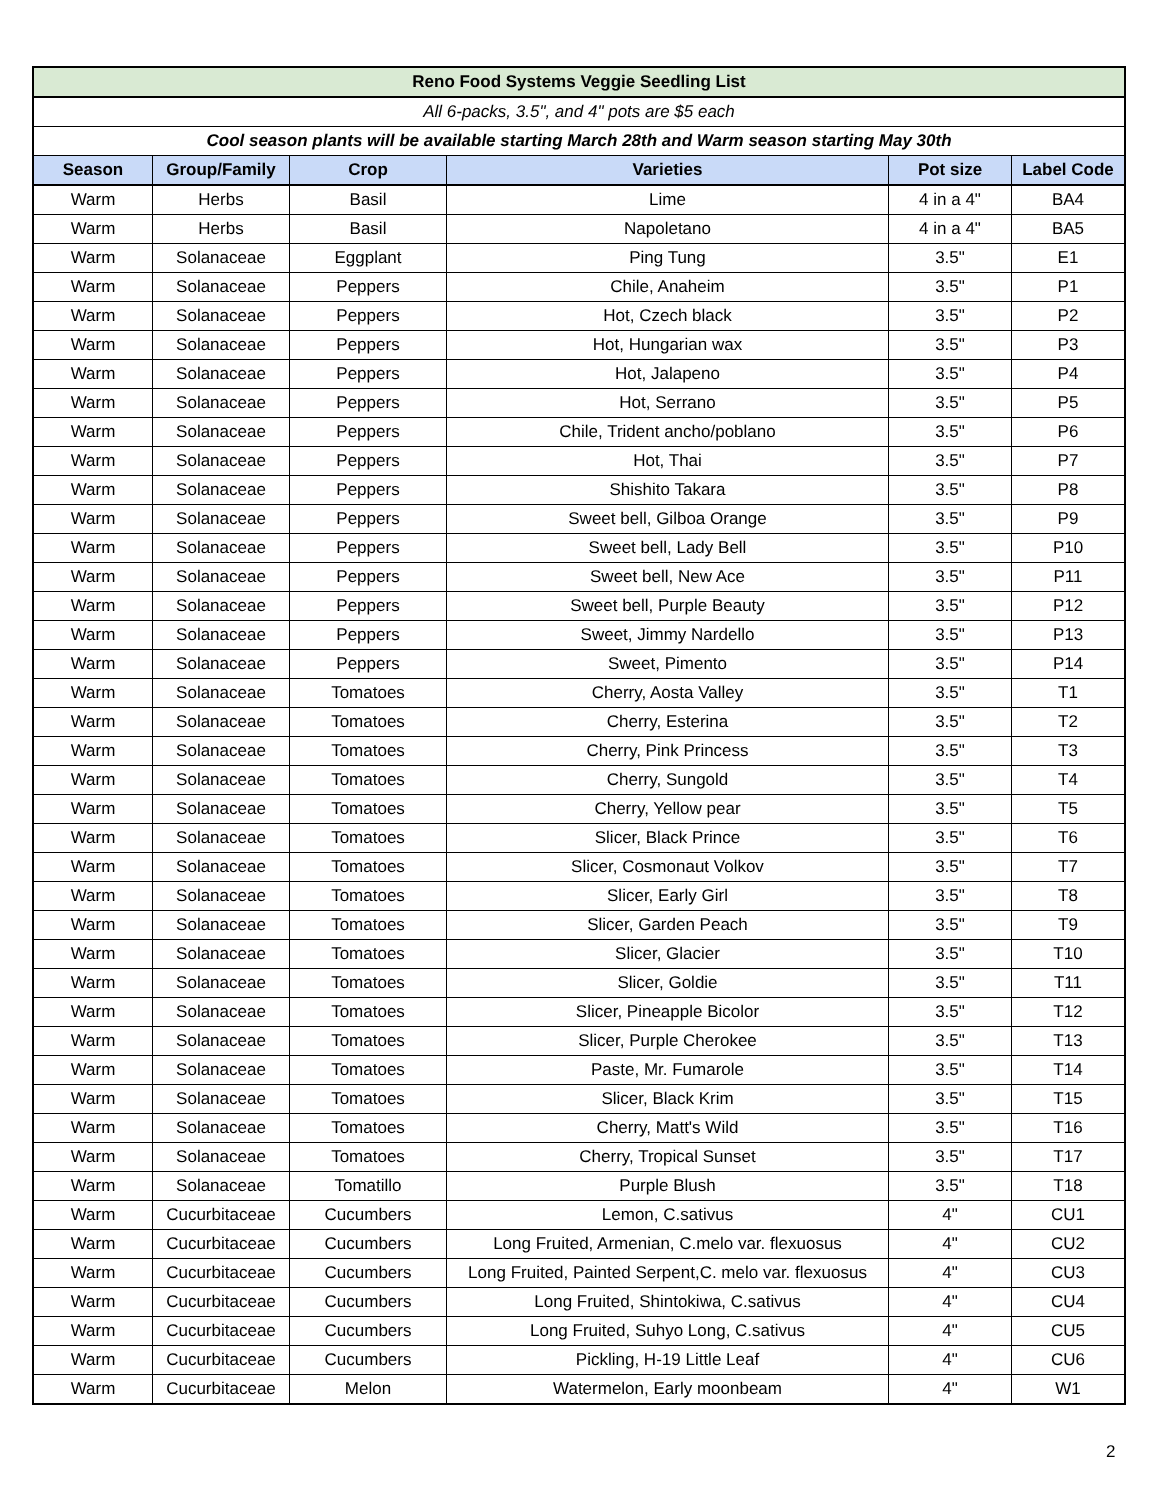| Reno Food Systems Veggie Seedling List | | | | | |
| All 6-packs, 3.5", and 4" pots are $5 each | | | | | |
| Cool season plants will be available starting March 28th and Warm season starting May 30th | | | | | |
| Season | Group/Family | Crop | Varieties | Pot size | Label Code |
| Warm | Herbs | Basil | Lime | 4 in a 4" | BA4 |
| Warm | Herbs | Basil | Napoletano | 4 in a 4" | BA5 |
| Warm | Solanaceae | Eggplant | Ping Tung | 3.5" | E1 |
| Warm | Solanaceae | Peppers | Chile, Anaheim | 3.5" | P1 |
| Warm | Solanaceae | Peppers | Hot, Czech black | 3.5" | P2 |
| Warm | Solanaceae | Peppers | Hot, Hungarian wax | 3.5" | P3 |
| Warm | Solanaceae | Peppers | Hot, Jalapeno | 3.5" | P4 |
| Warm | Solanaceae | Peppers | Hot, Serrano | 3.5" | P5 |
| Warm | Solanaceae | Peppers | Chile, Trident ancho/poblano | 3.5" | P6 |
| Warm | Solanaceae | Peppers | Hot, Thai | 3.5" | P7 |
| Warm | Solanaceae | Peppers | Shishito Takara | 3.5" | P8 |
| Warm | Solanaceae | Peppers | Sweet bell, Gilboa Orange | 3.5" | P9 |
| Warm | Solanaceae | Peppers | Sweet bell, Lady Bell | 3.5" | P10 |
| Warm | Solanaceae | Peppers | Sweet bell, New Ace | 3.5" | P11 |
| Warm | Solanaceae | Peppers | Sweet bell, Purple Beauty | 3.5" | P12 |
| Warm | Solanaceae | Peppers | Sweet, Jimmy Nardello | 3.5" | P13 |
| Warm | Solanaceae | Peppers | Sweet, Pimento | 3.5" | P14 |
| Warm | Solanaceae | Tomatoes | Cherry, Aosta Valley | 3.5" | T1 |
| Warm | Solanaceae | Tomatoes | Cherry, Esterina | 3.5" | T2 |
| Warm | Solanaceae | Tomatoes | Cherry, Pink Princess | 3.5" | T3 |
| Warm | Solanaceae | Tomatoes | Cherry, Sungold | 3.5" | T4 |
| Warm | Solanaceae | Tomatoes | Cherry, Yellow pear | 3.5" | T5 |
| Warm | Solanaceae | Tomatoes | Slicer, Black Prince | 3.5" | T6 |
| Warm | Solanaceae | Tomatoes | Slicer, Cosmonaut Volkov | 3.5" | T7 |
| Warm | Solanaceae | Tomatoes | Slicer, Early Girl | 3.5" | T8 |
| Warm | Solanaceae | Tomatoes | Slicer, Garden Peach | 3.5" | T9 |
| Warm | Solanaceae | Tomatoes | Slicer, Glacier | 3.5" | T10 |
| Warm | Solanaceae | Tomatoes | Slicer, Goldie | 3.5" | T11 |
| Warm | Solanaceae | Tomatoes | Slicer, Pineapple Bicolor | 3.5" | T12 |
| Warm | Solanaceae | Tomatoes | Slicer, Purple Cherokee | 3.5" | T13 |
| Warm | Solanaceae | Tomatoes | Paste, Mr. Fumarole | 3.5" | T14 |
| Warm | Solanaceae | Tomatoes | Slicer, Black Krim | 3.5" | T15 |
| Warm | Solanaceae | Tomatoes | Cherry, Matt's Wild | 3.5" | T16 |
| Warm | Solanaceae | Tomatoes | Cherry, Tropical Sunset | 3.5" | T17 |
| Warm | Solanaceae | Tomatillo | Purple Blush | 3.5" | T18 |
| Warm | Cucurbitaceae | Cucumbers | Lemon, C.sativus | 4" | CU1 |
| Warm | Cucurbitaceae | Cucumbers | Long Fruited, Armenian, C.melo var. flexuosus | 4" | CU2 |
| Warm | Cucurbitaceae | Cucumbers | Long Fruited, Painted Serpent,C. melo var. flexuosus | 4" | CU3 |
| Warm | Cucurbitaceae | Cucumbers | Long Fruited, Shintokiwa, C.sativus | 4" | CU4 |
| Warm | Cucurbitaceae | Cucumbers | Long Fruited, Suhyo Long, C.sativus | 4" | CU5 |
| Warm | Cucurbitaceae | Cucumbers | Pickling, H-19 Little Leaf | 4" | CU6 |
| Warm | Cucurbitaceae | Melon | Watermelon, Early moonbeam | 4" | W1 |
2